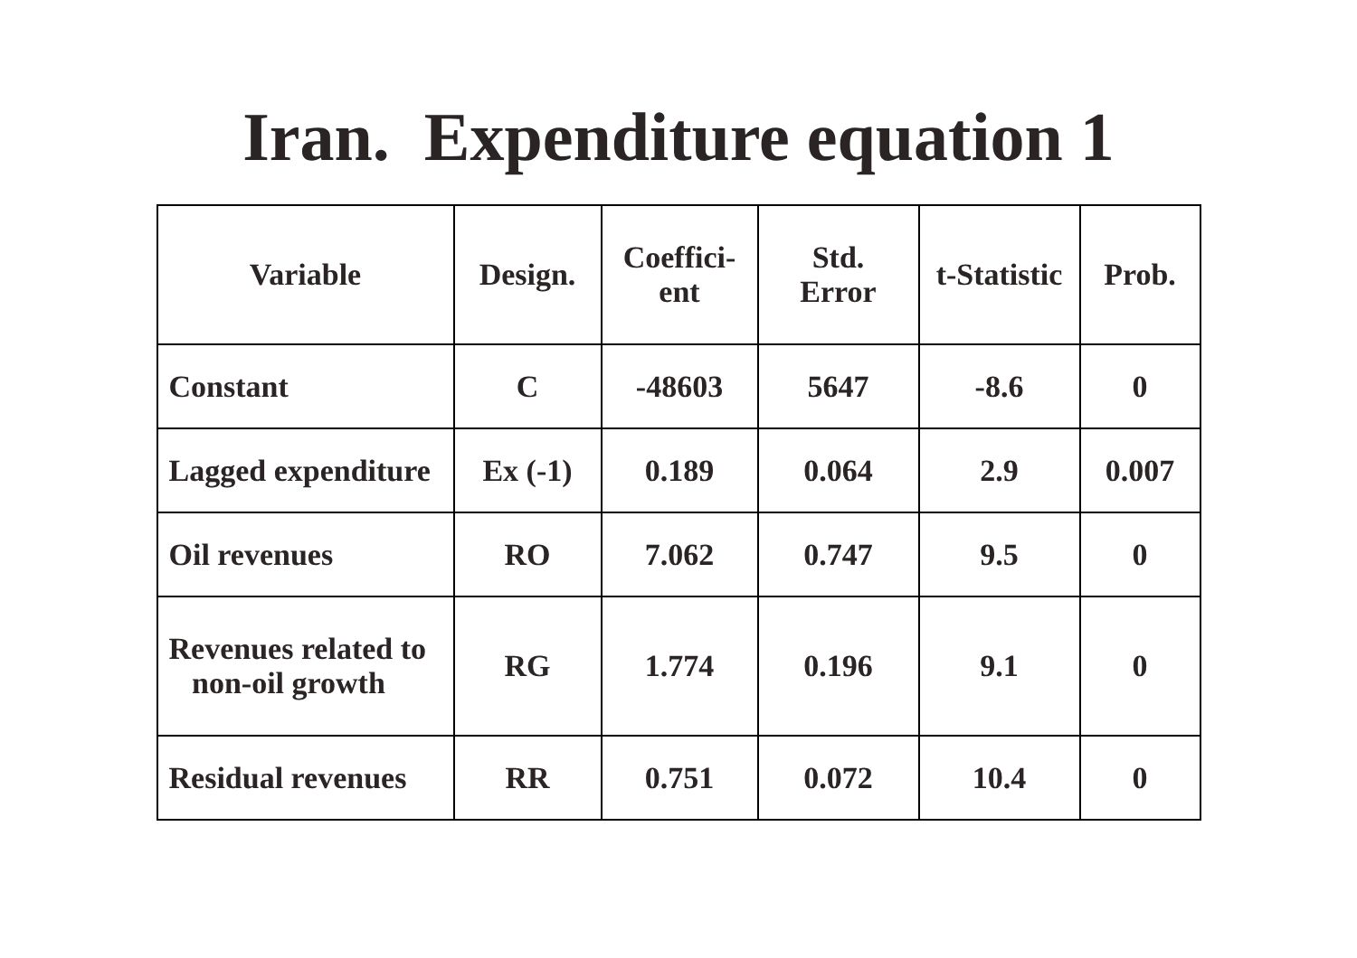Iran. Expenditure equation 1
| Variable | Design. | Coeffici- ent | Std. Error | t-Statistic | Prob. |
| --- | --- | --- | --- | --- | --- |
| Constant | C | -48603 | 5647 | -8.6 | 0 |
| Lagged expenditure | Ex (-1) | 0.189 | 0.064 | 2.9 | 0.007 |
| Oil revenues | RO | 7.062 | 0.747 | 9.5 | 0 |
| Revenues related to non-oil growth | RG | 1.774 | 0.196 | 9.1 | 0 |
| Residual revenues | RR | 0.751 | 0.072 | 10.4 | 0 |